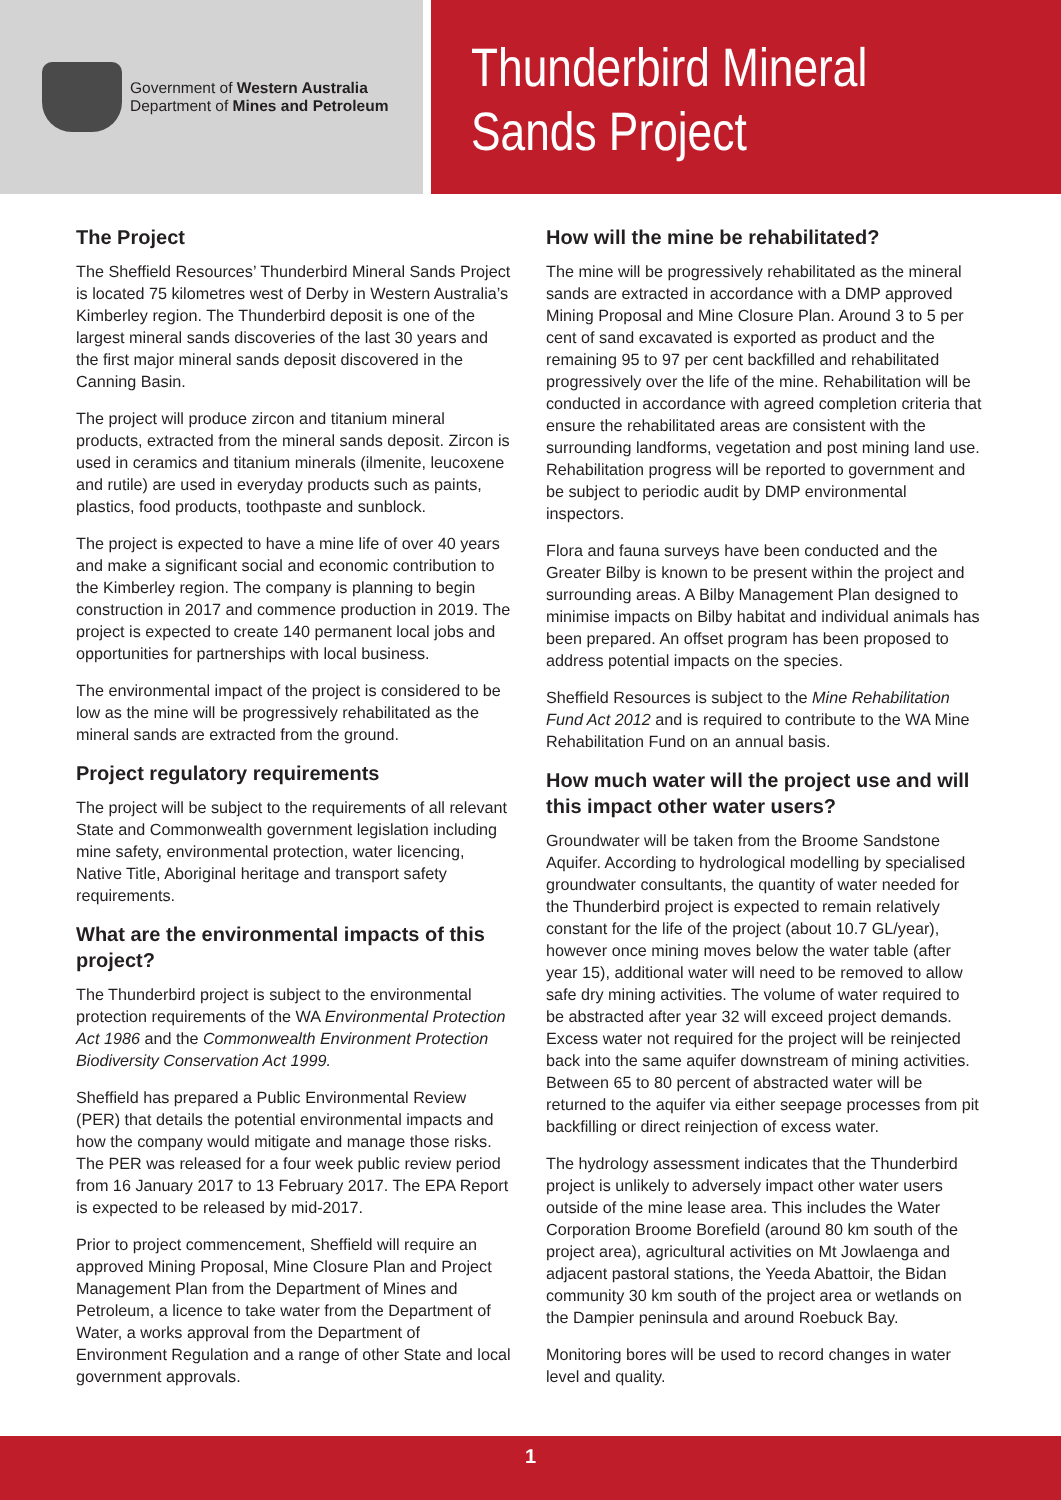Government of Western Australia
Department of Mines and Petroleum
Thunderbird Mineral
Sands Project
The Project
The Sheffield Resources’ Thunderbird Mineral Sands Project is located 75 kilometres west of Derby in Western Australia’s Kimberley region. The Thunderbird deposit is one of the largest mineral sands discoveries of the last 30 years and the first major mineral sands deposit discovered in the Canning Basin.
The project will produce zircon and titanium mineral products, extracted from the mineral sands deposit. Zircon is used in ceramics and titanium minerals (ilmenite, leucoxene and rutile) are used in everyday products such as paints, plastics, food products, toothpaste and sunblock.
The project is expected to have a mine life of over 40 years and make a significant social and economic contribution to the Kimberley region. The company is planning to begin construction in 2017 and commence production in 2019. The project is expected to create 140 permanent local jobs and opportunities for partnerships with local business.
The environmental impact of the project is considered to be low as the mine will be progressively rehabilitated as the mineral sands are extracted from the ground.
Project regulatory requirements
The project will be subject to the requirements of all relevant State and Commonwealth government legislation including mine safety, environmental protection, water licencing, Native Title, Aboriginal heritage and transport safety requirements.
What are the environmental impacts of this project?
The Thunderbird project is subject to the environmental protection requirements of the WA Environmental Protection Act 1986 and the Commonwealth Environment Protection Biodiversity Conservation Act 1999.
Sheffield has prepared a Public Environmental Review (PER) that details the potential environmental impacts and how the company would mitigate and manage those risks. The PER was released for a four week public review period from 16 January 2017 to 13 February 2017. The EPA Report is expected to be released by mid-2017.
Prior to project commencement, Sheffield will require an approved Mining Proposal, Mine Closure Plan and Project Management Plan from the Department of Mines and Petroleum, a licence to take water from the Department of Water, a works approval from the Department of Environment Regulation and a range of other State and local government approvals.
How will the mine be rehabilitated?
The mine will be progressively rehabilitated as the mineral sands are extracted in accordance with a DMP approved Mining Proposal and Mine Closure Plan. Around 3 to 5 per cent of sand excavated is exported as product and the remaining 95 to 97 per cent backfilled and rehabilitated progressively over the life of the mine. Rehabilitation will be conducted in accordance with agreed completion criteria that ensure the rehabilitated areas are consistent with the surrounding landforms, vegetation and post mining land use. Rehabilitation progress will be reported to government and be subject to periodic audit by DMP environmental inspectors.
Flora and fauna surveys have been conducted and the Greater Bilby is known to be present within the project and surrounding areas. A Bilby Management Plan designed to minimise impacts on Bilby habitat and individual animals has been prepared. An offset program has been proposed to address potential impacts on the species.
Sheffield Resources is subject to the Mine Rehabilitation Fund Act 2012 and is required to contribute to the WA Mine Rehabilitation Fund on an annual basis.
How much water will the project use and will this impact other water users?
Groundwater will be taken from the Broome Sandstone Aquifer. According to hydrological modelling by specialised groundwater consultants, the quantity of water needed for the Thunderbird project is expected to remain relatively constant for the life of the project (about 10.7 GL/year), however once mining moves below the water table (after year 15), additional water will need to be removed to allow safe dry mining activities. The volume of water required to be abstracted after year 32 will exceed project demands. Excess water not required for the project will be reinjected back into the same aquifer downstream of mining activities. Between 65 to 80 percent of abstracted water will be returned to the aquifer via either seepage processes from pit backfilling or direct reinjection of excess water.
The hydrology assessment indicates that the Thunderbird project is unlikely to adversely impact other water users outside of the mine lease area. This includes the Water Corporation Broome Borefield (around 80 km south of the project area), agricultural activities on Mt Jowlaenga and adjacent pastoral stations, the Yeeda Abattoir, the Bidan community 30 km south of the project area or wetlands on the Dampier peninsula and around Roebuck Bay.
Monitoring bores will be used to record changes in water level and quality.
1